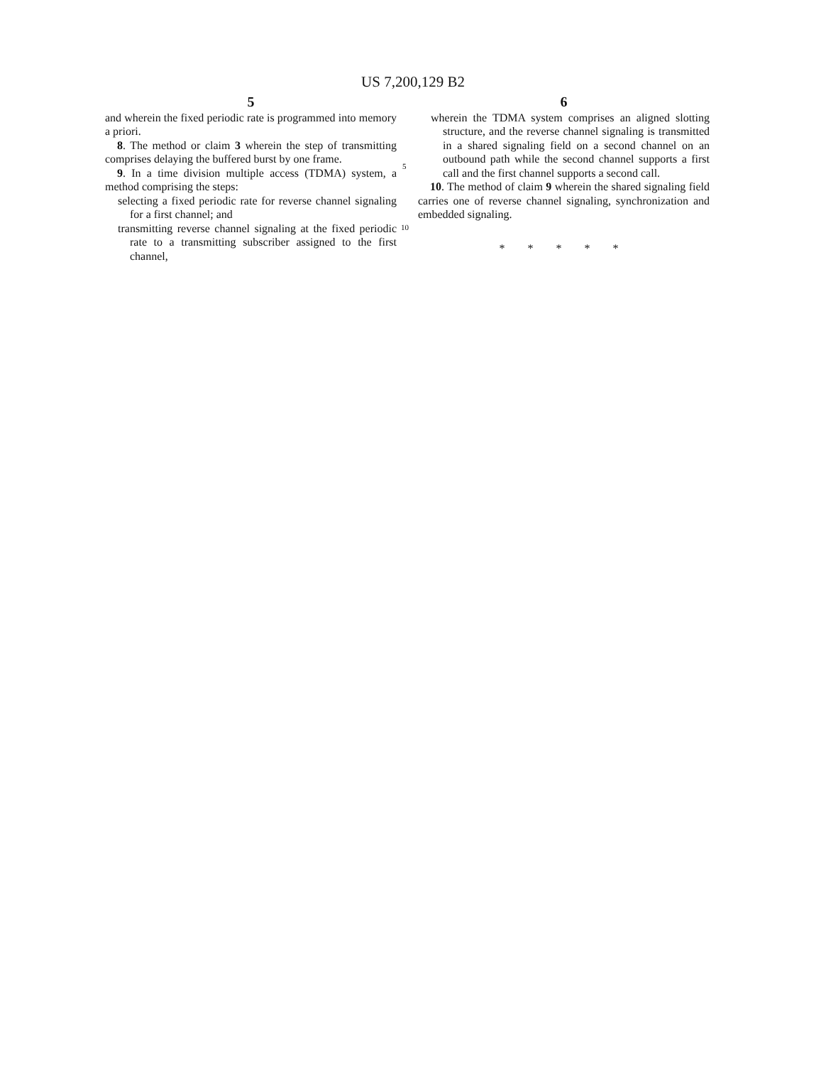US 7,200,129 B2
5
and wherein the fixed periodic rate is programmed into memory a priori.
8. The method or claim 3 wherein the step of transmitting comprises delaying the buffered burst by one frame.
9. In a time division multiple access (TDMA) system, a method comprising the steps:
selecting a fixed periodic rate for reverse channel signaling for a first channel; and
transmitting reverse channel signaling at the fixed periodic rate to a transmitting subscriber assigned to the first channel,
5
10
6
wherein the TDMA system comprises an aligned slotting structure, and the reverse channel signaling is transmitted in a shared signaling field on a second channel on an outbound path while the second channel supports a first call and the first channel supports a second call.
10. The method of claim 9 wherein the shared signaling field carries one of reverse channel signaling, synchronization and embedded signaling.
* * * * *